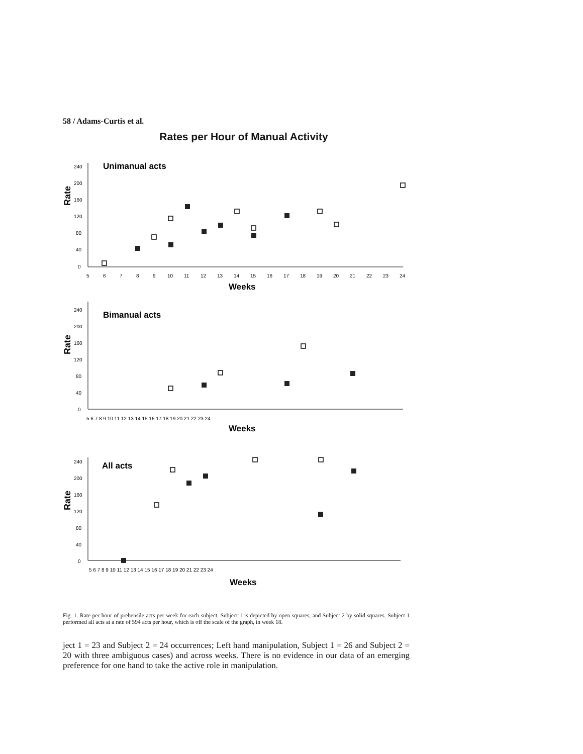58 / Adams-Curtis et al.
Rates per Hour of Manual Activity
Rate
Unimanual acts
240
200
160
120
80
40
0
5
6
7
8
9
10
11
12
13
14
15
16
17
18
19
20
21
22
23
24
Weeks
Rate
Bimanual acts
240
200
160
120
80
40
0
5 6 7 8 9 10 11 12 13 14 15 16 17 18 19 20 21 22 23 24
Weeks
Rate
All acts
240
200
160
120
80
40
0
5 6 7 8 9 10 11 12 13 14 15 16 17 18 19 20 21 22 23 24
Weeks
Fig. 1. Rate per hour of prehensile acts per week for each subject. Subject 1 is depicted by open squares, and Subject 2 by solid squares. Subject 1 performed all acts at a rate of 594 acts per hour, which is off the scale of the graph, in week 18.
ject 1 = 23 and Subject 2 = 24 occurrences; Left hand manipulation, Subject 1 = 26 and Subject 2 = 20 with three ambiguous cases) and across weeks. There is no evidence in our data of an emerging preference for one hand to take the active role in manipulation.